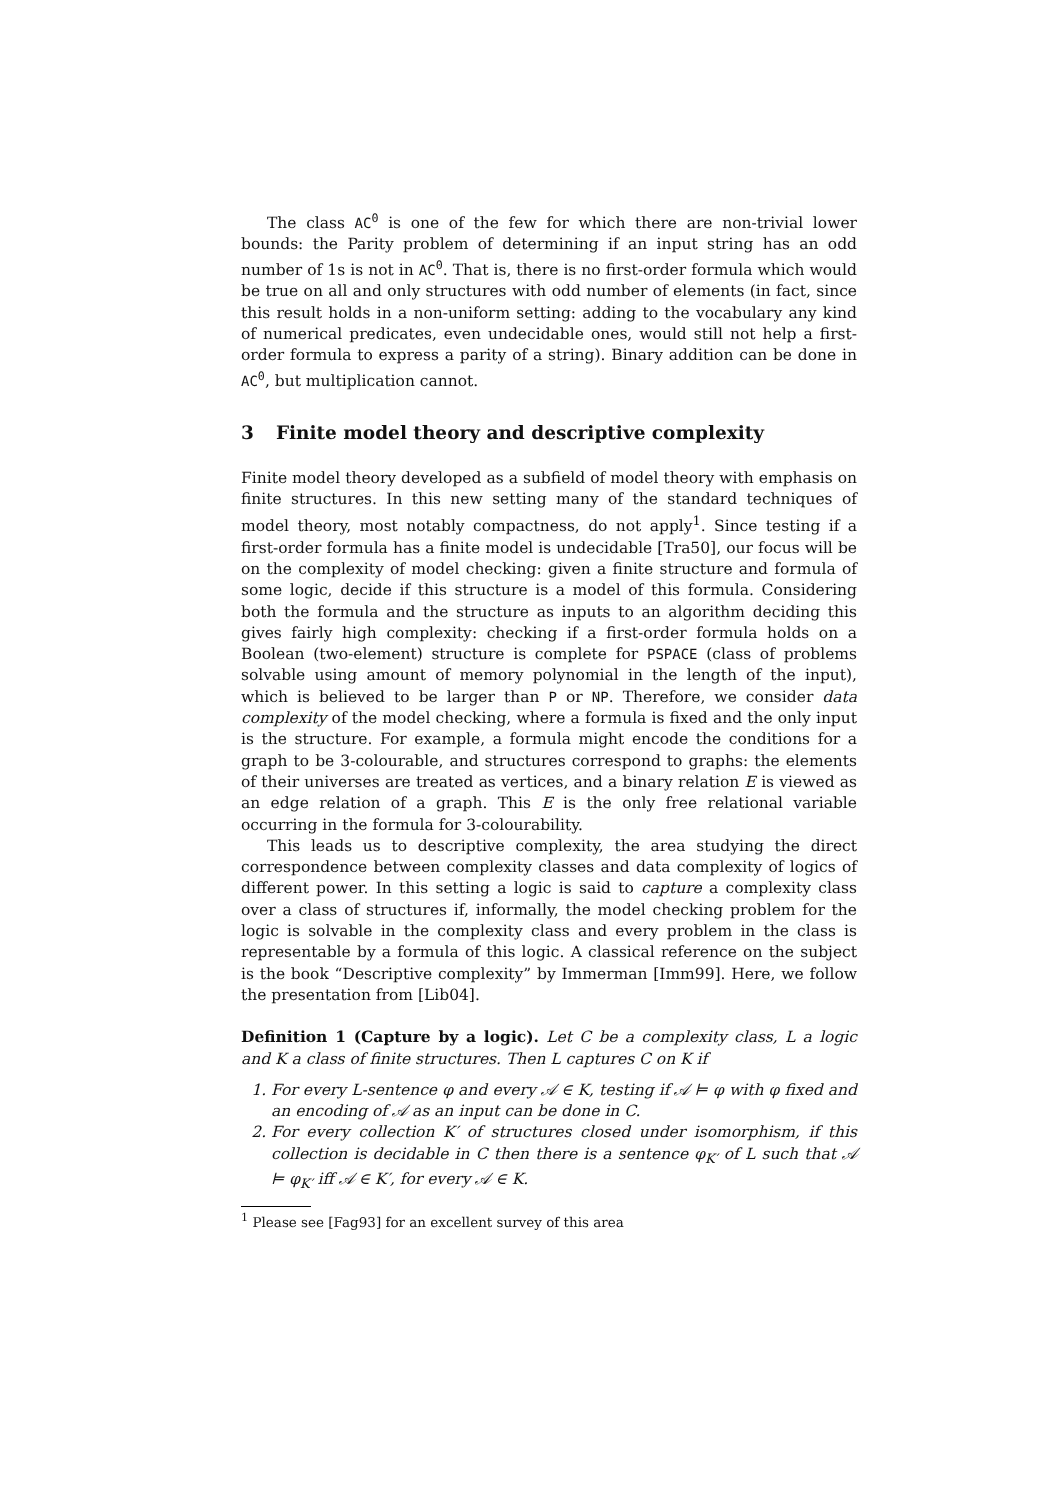The class AC<sup>0</sup> is one of the few for which there are non-trivial lower bounds: the Parity problem of determining if an input string has an odd number of 1s is not in AC<sup>0</sup>. That is, there is no first-order formula which would be true on all and only structures with odd number of elements (in fact, since this result holds in a non-uniform setting: adding to the vocabulary any kind of numerical predicates, even undecidable ones, would still not help a first-order formula to express a parity of a string). Binary addition can be done in AC<sup>0</sup>, but multiplication cannot.
3 Finite model theory and descriptive complexity
Finite model theory developed as a subfield of model theory with emphasis on finite structures. In this new setting many of the standard techniques of model theory, most notably compactness, do not apply<sup>1</sup>. Since testing if a first-order formula has a finite model is undecidable [Tra50], our focus will be on the complexity of model checking: given a finite structure and formula of some logic, decide if this structure is a model of this formula. Considering both the formula and the structure as inputs to an algorithm deciding this gives fairly high complexity: checking if a first-order formula holds on a Boolean (two-element) structure is complete for PSPACE (class of problems solvable using amount of memory polynomial in the length of the input), which is believed to be larger than P or NP. Therefore, we consider data complexity of the model checking, where a formula is fixed and the only input is the structure. For example, a formula might encode the conditions for a graph to be 3-colourable, and structures correspond to graphs: the elements of their universes are treated as vertices, and a binary relation E is viewed as an edge relation of a graph. This E is the only free relational variable occurring in the formula for 3-colourability.
This leads us to descriptive complexity, the area studying the direct correspondence between complexity classes and data complexity of logics of different power. In this setting a logic is said to capture a complexity class over a class of structures if, informally, the model checking problem for the logic is solvable in the complexity class and every problem in the class is representable by a formula of this logic. A classical reference on the subject is the book “Descriptive complexity” by Immerman [Imm99]. Here, we follow the presentation from [Lib04].
Definition 1 (Capture by a logic). Let C be a complexity class, L a logic and K a class of finite structures. Then L captures C on K if
1. For every L-sentence φ and every 𝒜 ∈ K, testing if 𝒜 ⊨ φ with φ fixed and an encoding of 𝒜 as an input can be done in C.
2. For every collection K′ of structures closed under isomorphism, if this collection is decidable in C then there is a sentence φ<sub>K′</sub> of L such that 𝒜 ⊨ φ<sub>K′</sub> iff 𝒜 ∈ K′, for every 𝒜 ∈ K.
<sup>1</sup> Please see [Fag93] for an excellent survey of this area